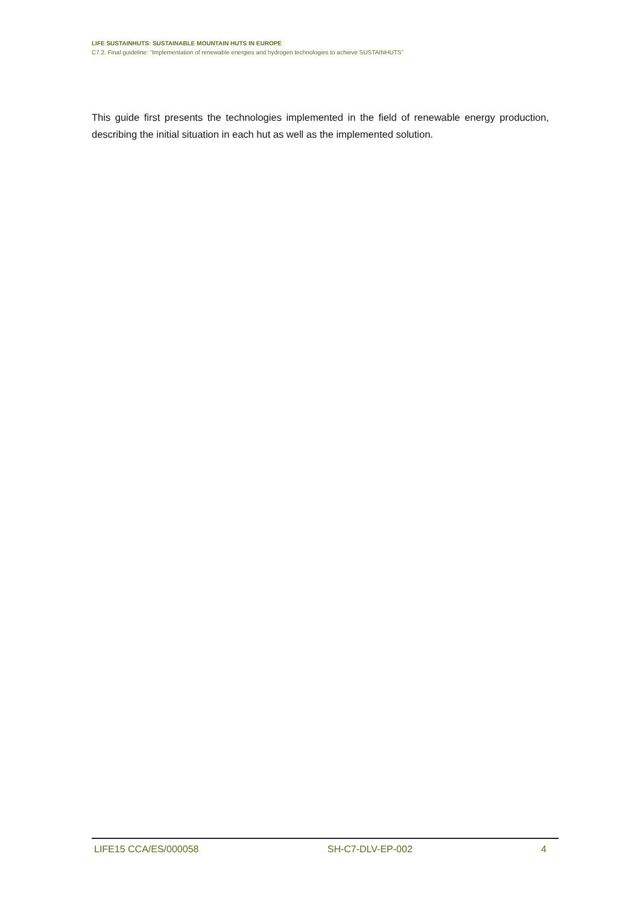LIFE SUSTAINHUTS: SUSTAINABLE MOUNTAIN HUTS IN EUROPE
C7.2. Final guideline: “Implementation of renewable energies and hydrogen technologies to achieve SUSTAINHUTS”
This guide first presents the technologies implemented in the field of renewable energy production, describing the initial situation in each hut as well as the implemented solution.
LIFE15 CCA/ES/000058 SH-C7-DLV-EP-002 4